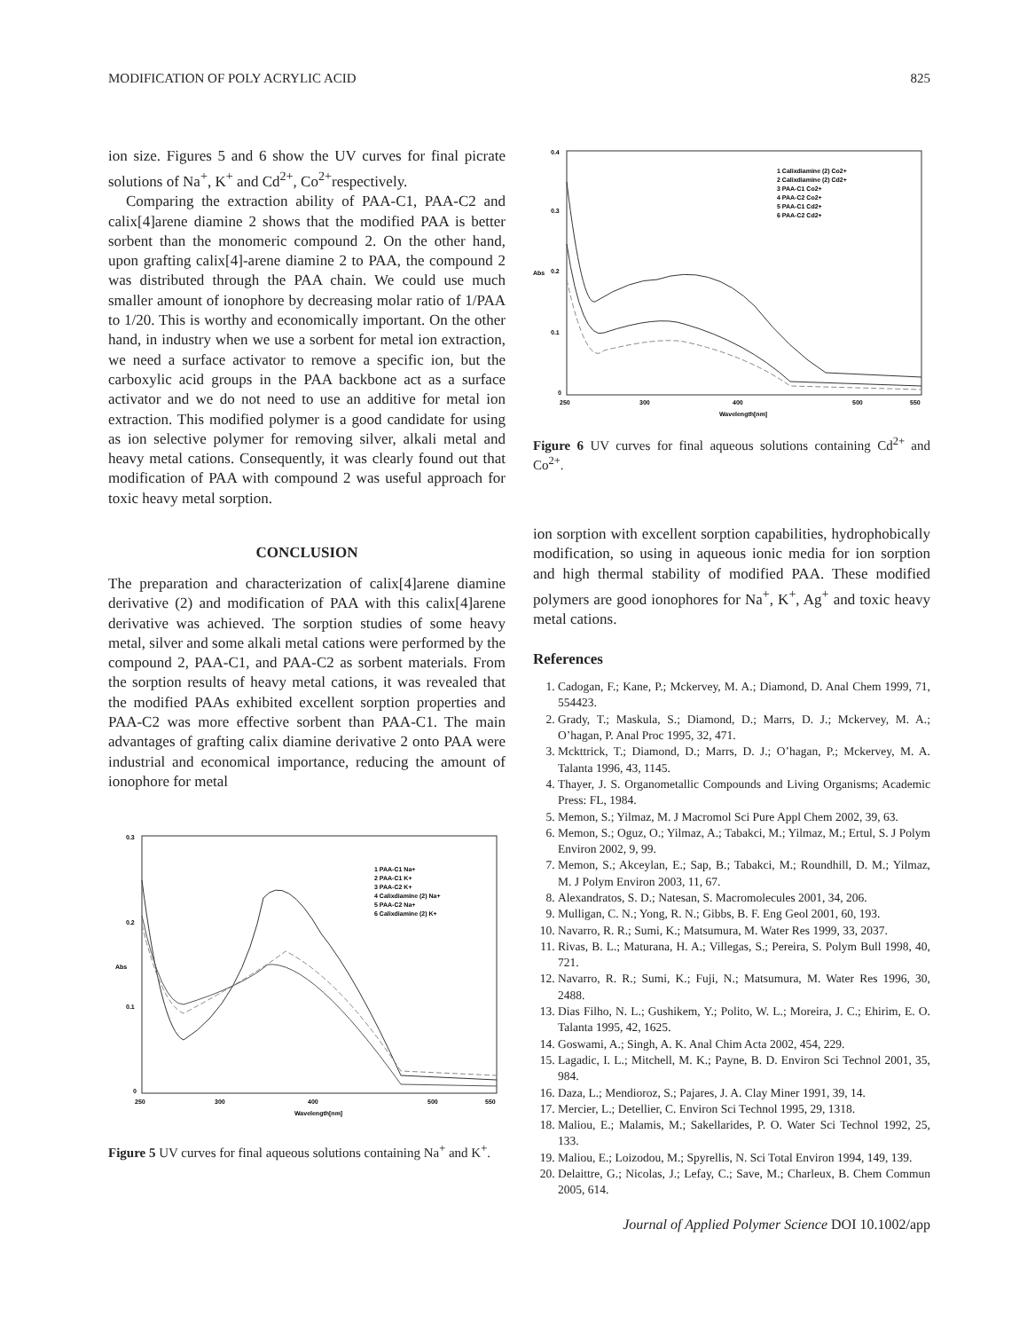MODIFICATION OF POLY ACRYLIC ACID 825
ion size. Figures 5 and 6 show the UV curves for final picrate solutions of Na<sup>+</sup>, K<sup>+</sup> and Cd<sup>2+</sup>, Co<sup>2+</sup>respectively.
Comparing the extraction ability of PAA-C1, PAA-C2 and calix[4]arene diamine 2 shows that the modified PAA is better sorbent than the monomeric compound 2. On the other hand, upon grafting calix[4]-arene diamine 2 to PAA, the compound 2 was distributed through the PAA chain. We could use much smaller amount of ionophore by decreasing molar ratio of 1/PAA to 1/20. This is worthy and economically important. On the other hand, in industry when we use a sorbent for metal ion extraction, we need a surface activator to remove a specific ion, but the carboxylic acid groups in the PAA backbone act as a surface activator and we do not need to use an additive for metal ion extraction. This modified polymer is a good candidate for using as ion selective polymer for removing silver, alkali metal and heavy metal cations. Consequently, it was clearly found out that modification of PAA with compound 2 was useful approach for toxic heavy metal sorption.
CONCLUSION
The preparation and characterization of calix[4]arene diamine derivative (2) and modification of PAA with this calix[4]arene derivative was achieved. The sorption studies of some heavy metal, silver and some alkali metal cations were performed by the compound 2, PAA-C1, and PAA-C2 as sorbent materials. From the sorption results of heavy metal cations, it was revealed that the modified PAAs exhibited excellent sorption properties and PAA-C2 was more effective sorbent than PAA-C1. The main advantages of grafting calix diamine derivative 2 onto PAA were industrial and economical importance, reducing the amount of ionophore for metal
0.3
0.2
Abs
0.1
0
250
300
400
500
550
Wavelength[nm]
1 PAA-C1 Na+
2 PAA-C1 K+
3 PAA-C2 K+
4 Calixdiamine (2) Na+
5 PAA-C2 Na+
6 Calixdiamine (2) K+
Figure 5 UV curves for final aqueous solutions containing Na<sup>+</sup> and K<sup>+</sup>.
0.4
0.3
Abs
0.2
0.1
0
250
300
400
500
550
Wavelength[nm]
1 Calixdiamine (2) Co2+
2 Calixdiamine (2) Cd2+
3 PAA-C1 Co2+
4 PAA-C2 Co2+
5 PAA-C1 Cd2+
6 PAA-C2 Cd2+
Figure 6 UV curves for final aqueous solutions containing Cd<sup>2+</sup> and Co<sup>2+</sup>.
ion sorption with excellent sorption capabilities, hydrophobically modification, so using in aqueous ionic media for ion sorption and high thermal stability of modified PAA. These modified polymers are good ionophores for Na<sup>+</sup>, K<sup>+</sup>, Ag<sup>+</sup> and toxic heavy metal cations.
References
1. Cadogan, F.; Kane, P.; Mckervey, M. A.; Diamond, D. Anal Chem 1999, 71, 554423.
2. Grady, T.; Maskula, S.; Diamond, D.; Marrs, D. J.; Mckervey, M. A.; O’hagan, P. Anal Proc 1995, 32, 471.
3. Mckttrick, T.; Diamond, D.; Marrs, D. J.; O’hagan, P.; Mckervey, M. A. Talanta 1996, 43, 1145.
4. Thayer, J. S. Organometallic Compounds and Living Organisms; Academic Press: FL, 1984.
5. Memon, S.; Yilmaz, M. J Macromol Sci Pure Appl Chem 2002, 39, 63.
6. Memon, S.; Oguz, O.; Yilmaz, A.; Tabakci, M.; Yilmaz, M.; Ertul, S. J Polym Environ 2002, 9, 99.
7. Memon, S.; Akceylan, E.; Sap, B.; Tabakci, M.; Roundhill, D. M.; Yilmaz, M. J Polym Environ 2003, 11, 67.
8. Alexandratos, S. D.; Natesan, S. Macromolecules 2001, 34, 206.
9. Mulligan, C. N.; Yong, R. N.; Gibbs, B. F. Eng Geol 2001, 60, 193.
10. Navarro, R. R.; Sumi, K.; Matsumura, M. Water Res 1999, 33, 2037.
11. Rivas, B. L.; Maturana, H. A.; Villegas, S.; Pereira, S. Polym Bull 1998, 40, 721.
12. Navarro, R. R.; Sumi, K.; Fuji, N.; Matsumura, M. Water Res 1996, 30, 2488.
13. Dias Filho, N. L.; Gushikem, Y.; Polito, W. L.; Moreira, J. C.; Ehirim, E. O. Talanta 1995, 42, 1625.
14. Goswami, A.; Singh, A. K. Anal Chim Acta 2002, 454, 229.
15. Lagadic, I. L.; Mitchell, M. K.; Payne, B. D. Environ Sci Technol 2001, 35, 984.
16. Daza, L.; Mendioroz, S.; Pajares, J. A. Clay Miner 1991, 39, 14.
17. Mercier, L.; Detellier, C. Environ Sci Technol 1995, 29, 1318.
18. Maliou, E.; Malamis, M.; Sakellarides, P. O. Water Sci Technol 1992, 25, 133.
19. Maliou, E.; Loizodou, M.; Spyrellis, N. Sci Total Environ 1994, 149, 139.
20. Delaittre, G.; Nicolas, J.; Lefay, C.; Save, M.; Charleux, B. Chem Commun 2005, 614.
Journal of Applied Polymer Science DOI 10.1002/app